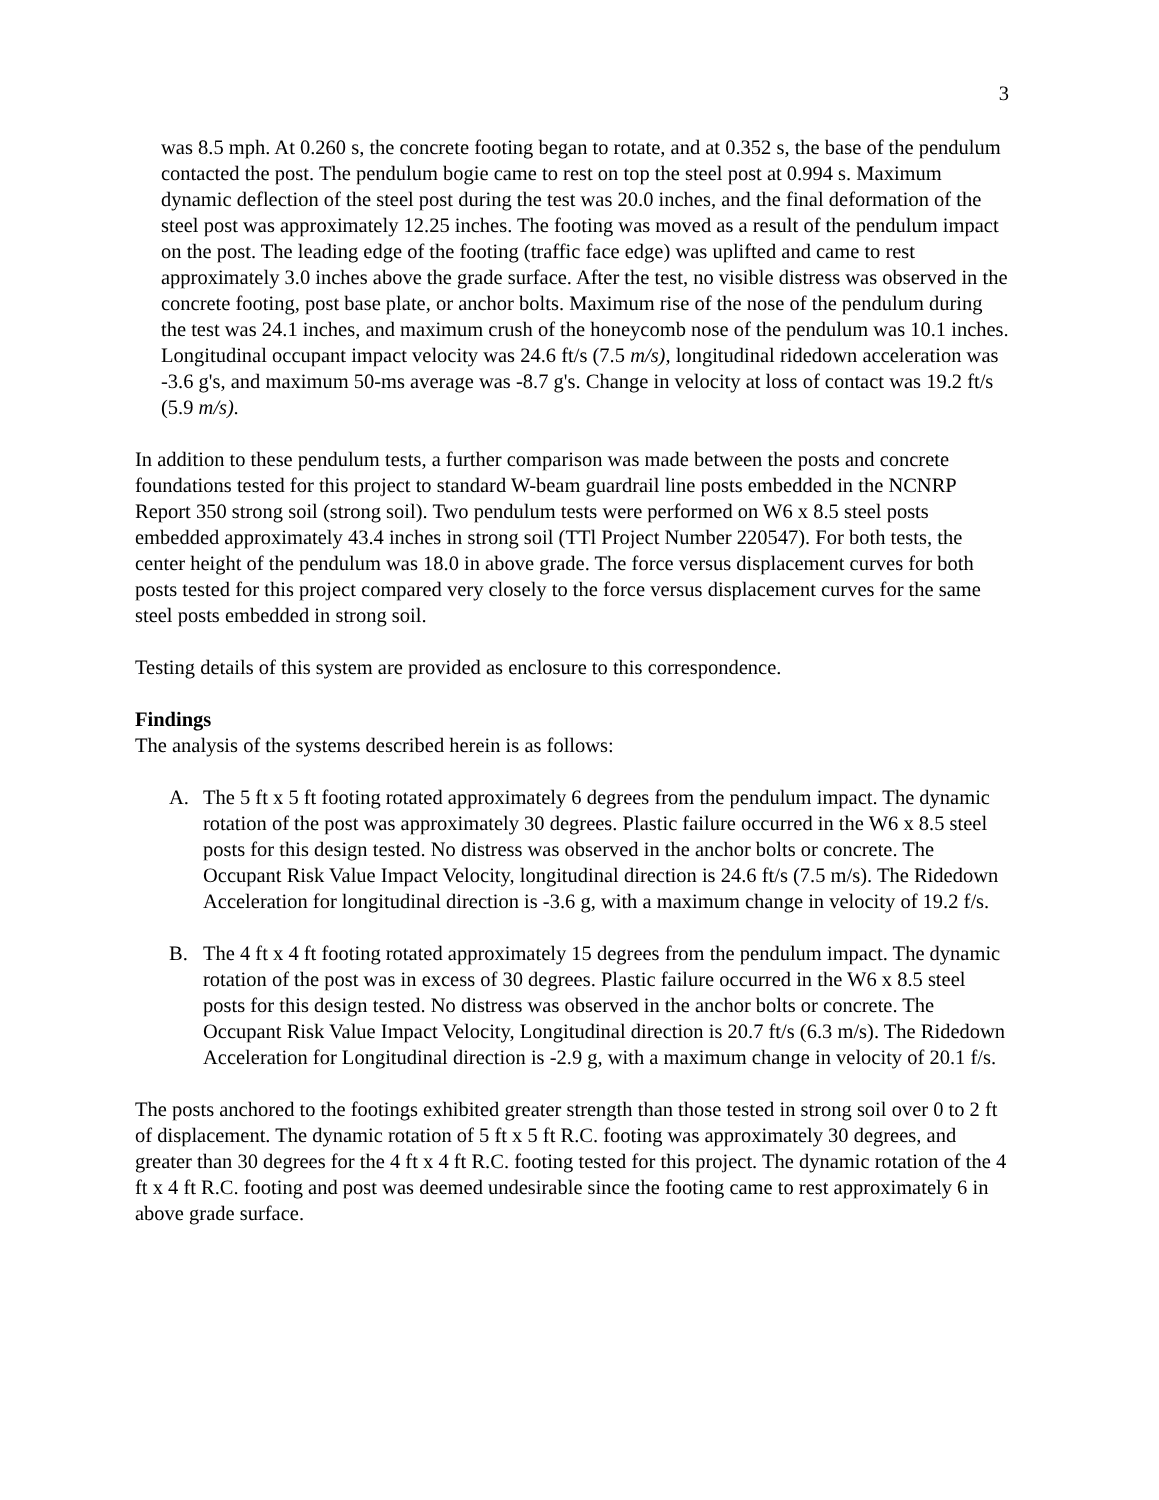3
was 8.5 mph. At 0.260 s, the concrete footing began to rotate, and at 0.352 s, the base of the pendulum contacted the post. The pendulum bogie came to rest on top the steel post at 0.994 s. Maximum dynamic deflection of the steel post during the test was 20.0 inches, and the final deformation of the steel post was approximately 12.25 inches. The footing was moved as a result of the pendulum impact on the post. The leading edge of the footing (traffic face edge) was uplifted and came to rest approximately 3.0 inches above the grade surface. After the test, no visible distress was observed in the concrete footing, post base plate, or anchor bolts. Maximum rise of the nose of the pendulum during the test was 24.1 inches, and maximum crush of the honeycomb nose of the pendulum was 10.1 inches. Longitudinal occupant impact velocity was 24.6 ft/s (7.5 m/s), longitudinal ridedown acceleration was -3.6 g's, and maximum 50-ms average was -8.7 g's. Change in velocity at loss of contact was 19.2 ft/s (5.9 m/s).
In addition to these pendulum tests, a further comparison was made between the posts and concrete foundations tested for this project to standard W-beam guardrail line posts embedded in the NCNRP Report 350 strong soil (strong soil). Two pendulum tests were performed on W6 x 8.5 steel posts embedded approximately 43.4 inches in strong soil (TTl Project Number 220547). For both tests, the center height of the pendulum was 18.0 in above grade. The force versus displacement curves for both posts tested for this project compared very closely to the force versus displacement curves for the same steel posts embedded in strong soil.
Testing details of this system are provided as enclosure to this correspondence.
Findings
The analysis of the systems described herein is as follows:
A. The 5 ft x 5 ft footing rotated approximately 6 degrees from the pendulum impact. The dynamic rotation of the post was approximately 30 degrees. Plastic failure occurred in the W6 x 8.5 steel posts for this design tested. No distress was observed in the anchor bolts or concrete. The Occupant Risk Value Impact Velocity, longitudinal direction is 24.6 ft/s (7.5 m/s). The Ridedown Acceleration for longitudinal direction is -3.6 g, with a maximum change in velocity of 19.2 f/s.
B. The 4 ft x 4 ft footing rotated approximately 15 degrees from the pendulum impact. The dynamic rotation of the post was in excess of 30 degrees. Plastic failure occurred in the W6 x 8.5 steel posts for this design tested. No distress was observed in the anchor bolts or concrete. The Occupant Risk Value Impact Velocity, Longitudinal direction is 20.7 ft/s (6.3 m/s). The Ridedown Acceleration for Longitudinal direction is -2.9 g, with a maximum change in velocity of 20.1 f/s.
The posts anchored to the footings exhibited greater strength than those tested in strong soil over 0 to 2 ft of displacement. The dynamic rotation of 5 ft x 5 ft R.C. footing was approximately 30 degrees, and greater than 30 degrees for the 4 ft x 4 ft R.C. footing tested for this project. The dynamic rotation of the 4 ft x 4 ft R.C. footing and post was deemed undesirable since the footing came to rest approximately 6 in above grade surface.